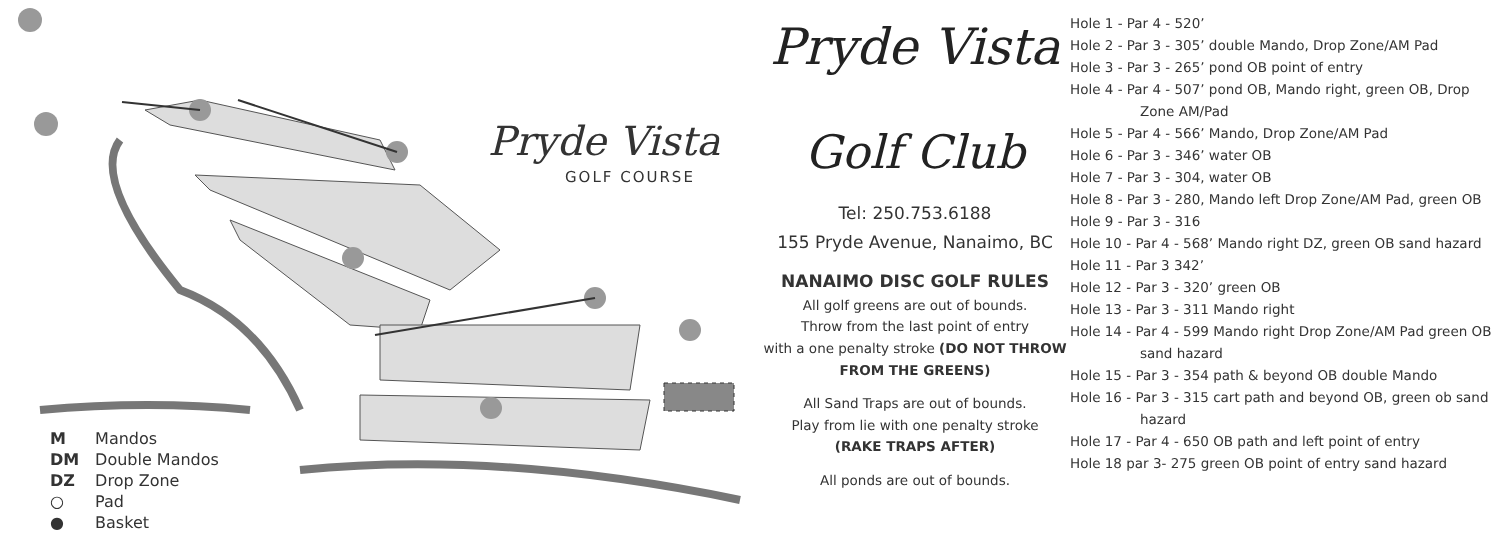Pryde Vista
GOLF COURSE
M Mandos
DM Double Mandos
DZ Drop Zone
○ Pad
● Basket
Pryde Vista
Golf Club
Tel: 250.753.6188
155 Pryde Avenue, Nanaimo, BC
NANAIMO DISC GOLF RULES
All golf greens are out of bounds.
Throw from the last point of entry
with a one penalty stroke (DO NOT THROW FROM THE GREENS)
All Sand Traps are out of bounds.
Play from lie with one penalty stroke
(RAKE TRAPS AFTER)
All ponds are out of bounds.
Hole 1 - Par 4 - 520’
Hole 2 - Par 3 - 305’ double Mando, Drop Zone/AM Pad
Hole 3 - Par 3 - 265’ pond OB point of entry
Hole 4 - Par 4 - 507’ pond OB, Mando right, green OB, Drop Zone AM/Pad
Hole 5 - Par 4 - 566’ Mando, Drop Zone/AM Pad
Hole 6 - Par 3 - 346’ water OB
Hole 7 - Par 3 - 304, water OB
Hole 8 - Par 3 - 280, Mando left Drop Zone/AM Pad, green OB
Hole 9 - Par 3 - 316
Hole 10 - Par 4 - 568’ Mando right DZ, green OB sand hazard
Hole 11 - Par 3 342’
Hole 12 - Par 3 - 320’ green OB
Hole 13 - Par 3 - 311 Mando right
Hole 14 - Par 4 - 599 Mando right Drop Zone/AM Pad green OB sand hazard
Hole 15 - Par 3 - 354 path & beyond OB double Mando
Hole 16 - Par 3 - 315 cart path and beyond OB, green ob sand hazard
Hole 17 - Par 4 - 650 OB path and left point of entry
Hole 18 par 3- 275 green OB point of entry sand hazard